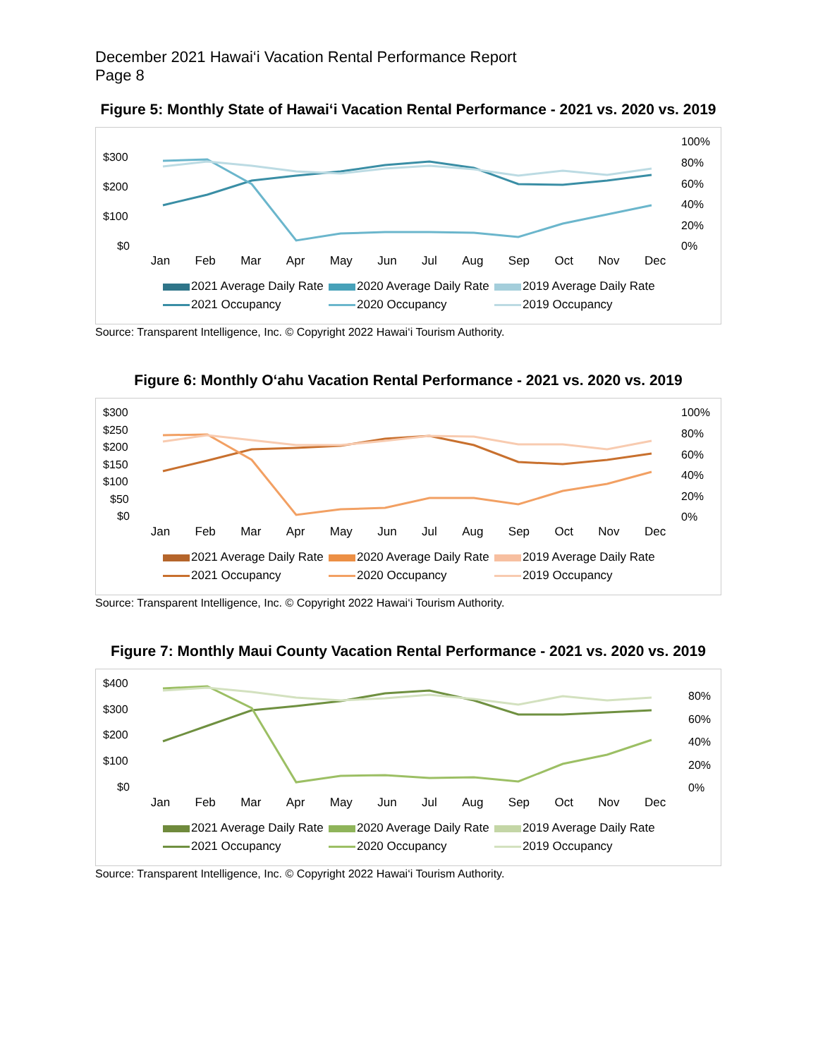December 2021 Hawai‘i Vacation Rental Performance Report
Page 8
Figure 5: Monthly State of Hawai‘i Vacation Rental Performance - 2021 vs. 2020 vs. 2019
$300
$200
$100
$0
100%
80%
60%
40%
20%
0%
Jan Feb Mar Apr May Jun Jul Aug Sep Oct Nov Dec
2021 Average Daily Rate 2020 Average Daily Rate 2019 Average Daily Rate 2021 Occupancy 2020 Occupancy 2019 Occupancy
Source: Transparent Intelligence, Inc. © Copyright 2022 Hawai‘i Tourism Authority.
Figure 6: Monthly O‘ahu Vacation Rental Performance - 2021 vs. 2020 vs. 2019
$300
$250
$200
$150
$100
$50
$0
100%
80%
60%
40%
20%
0%
Jan Feb Mar Apr May Jun Jul Aug Sep Oct Nov Dec
2021 Average Daily Rate 2020 Average Daily Rate 2019 Average Daily Rate 2021 Occupancy 2020 Occupancy 2019 Occupancy
Source: Transparent Intelligence, Inc. © Copyright 2022 Hawai‘i Tourism Authority.
Figure 7: Monthly Maui County Vacation Rental Performance - 2021 vs. 2020 vs. 2019
$400
$300
$200
$100
$0
80%
60%
40%
20%
0%
Jan Feb Mar Apr May Jun Jul Aug Sep Oct Nov Dec
2021 Average Daily Rate 2020 Average Daily Rate 2019 Average Daily Rate 2021 Occupancy 2020 Occupancy 2019 Occupancy
Source: Transparent Intelligence, Inc. © Copyright 2022 Hawai‘i Tourism Authority.